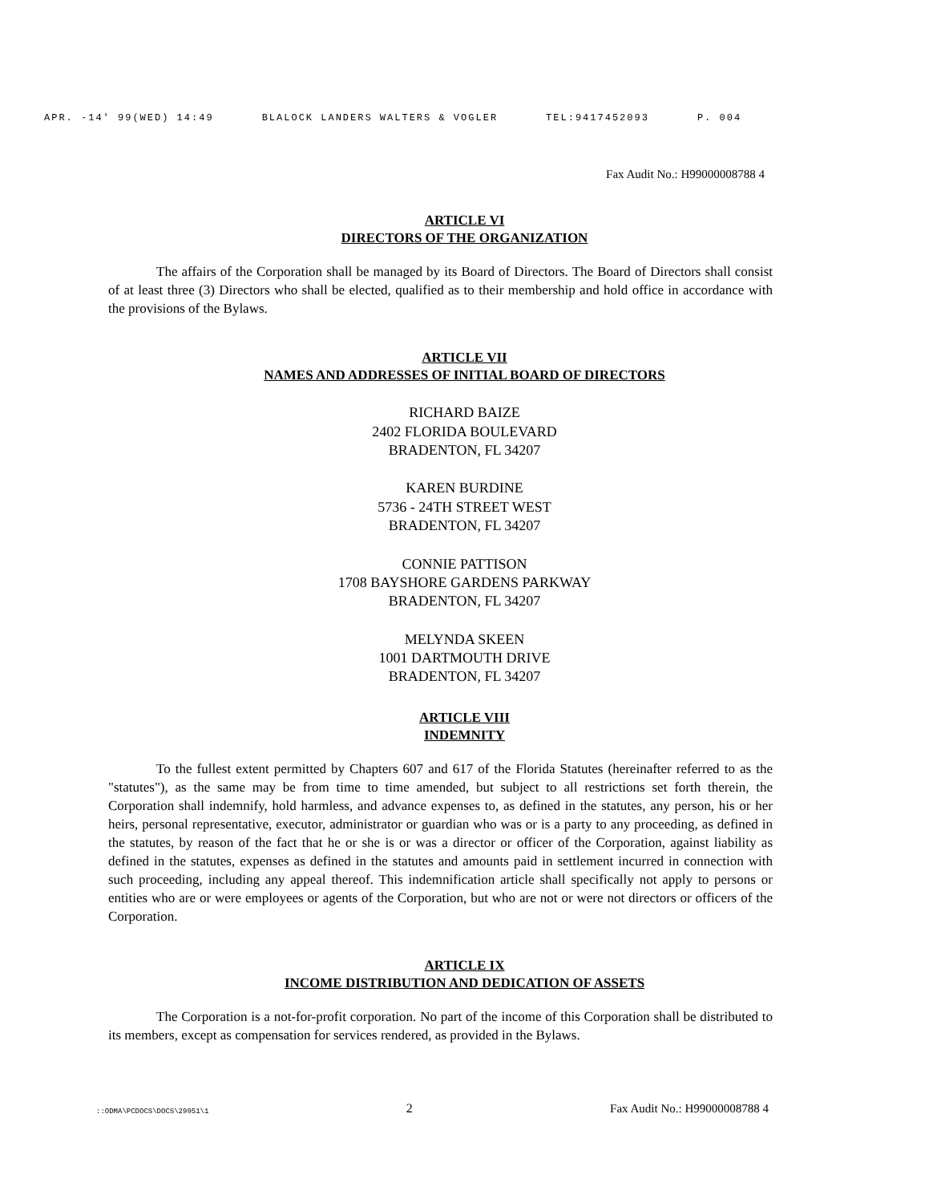APR. -14' 99(WED) 14:49 BLALOCK LANDERS WALTERS & VOGLER TEL:9417452093 P. 004
Fax Audit No.: H99000008788 4
ARTICLE VI
DIRECTORS OF THE ORGANIZATION
The affairs of the Corporation shall be managed by its Board of Directors. The Board of Directors shall consist of at least three (3) Directors who shall be elected, qualified as to their membership and hold office in accordance with the provisions of the Bylaws.
ARTICLE VII
NAMES AND ADDRESSES OF INITIAL BOARD OF DIRECTORS
RICHARD BAIZE
2402 FLORIDA BOULEVARD
BRADENTON, FL 34207
KAREN BURDINE
5736 - 24TH STREET WEST
BRADENTON, FL 34207
CONNIE PATTISON
1708 BAYSHORE GARDENS PARKWAY
BRADENTON, FL 34207
MELYNDA SKEEN
1001 DARTMOUTH DRIVE
BRADENTON, FL 34207
ARTICLE VIII
INDEMNITY
To the fullest extent permitted by Chapters 607 and 617 of the Florida Statutes (hereinafter referred to as the "statutes"), as the same may be from time to time amended, but subject to all restrictions set forth therein, the Corporation shall indemnify, hold harmless, and advance expenses to, as defined in the statutes, any person, his or her heirs, personal representative, executor, administrator or guardian who was or is a party to any proceeding, as defined in the statutes, by reason of the fact that he or she is or was a director or officer of the Corporation, against liability as defined in the statutes, expenses as defined in the statutes and amounts paid in settlement incurred in connection with such proceeding, including any appeal thereof. This indemnification article shall specifically not apply to persons or entities who are or were employees or agents of the Corporation, but who are not or were not directors or officers of the Corporation.
ARTICLE IX
INCOME DISTRIBUTION AND DEDICATION OF ASSETS
The Corporation is a not-for-profit corporation. No part of the income of this Corporation shall be distributed to its members, except as compensation for services rendered, as provided in the Bylaws.
::ODMA\PCDOCS\DOCS\29951\1 2 Fax Audit No.: H99000008788 4